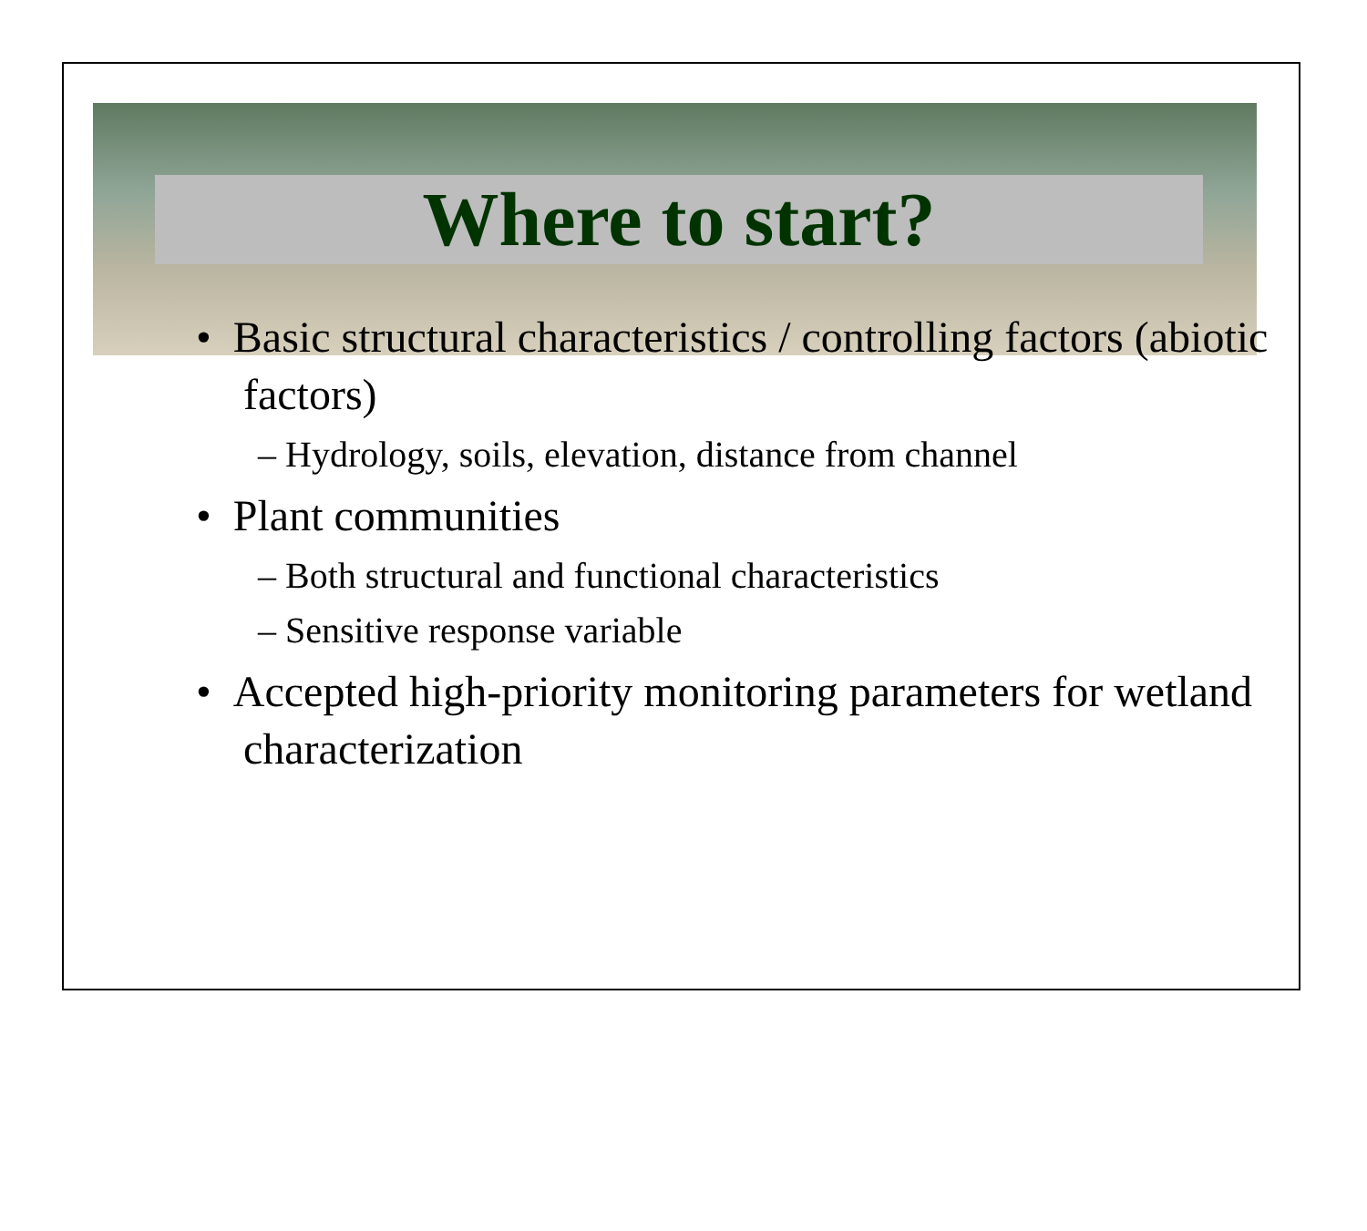Where to start?
• Basic structural characteristics / controlling factors (abiotic factors)
– Hydrology, soils, elevation, distance from channel
• Plant communities
– Both structural and functional characteristics
– Sensitive response variable
• Accepted high-priority monitoring parameters for wetland characterization